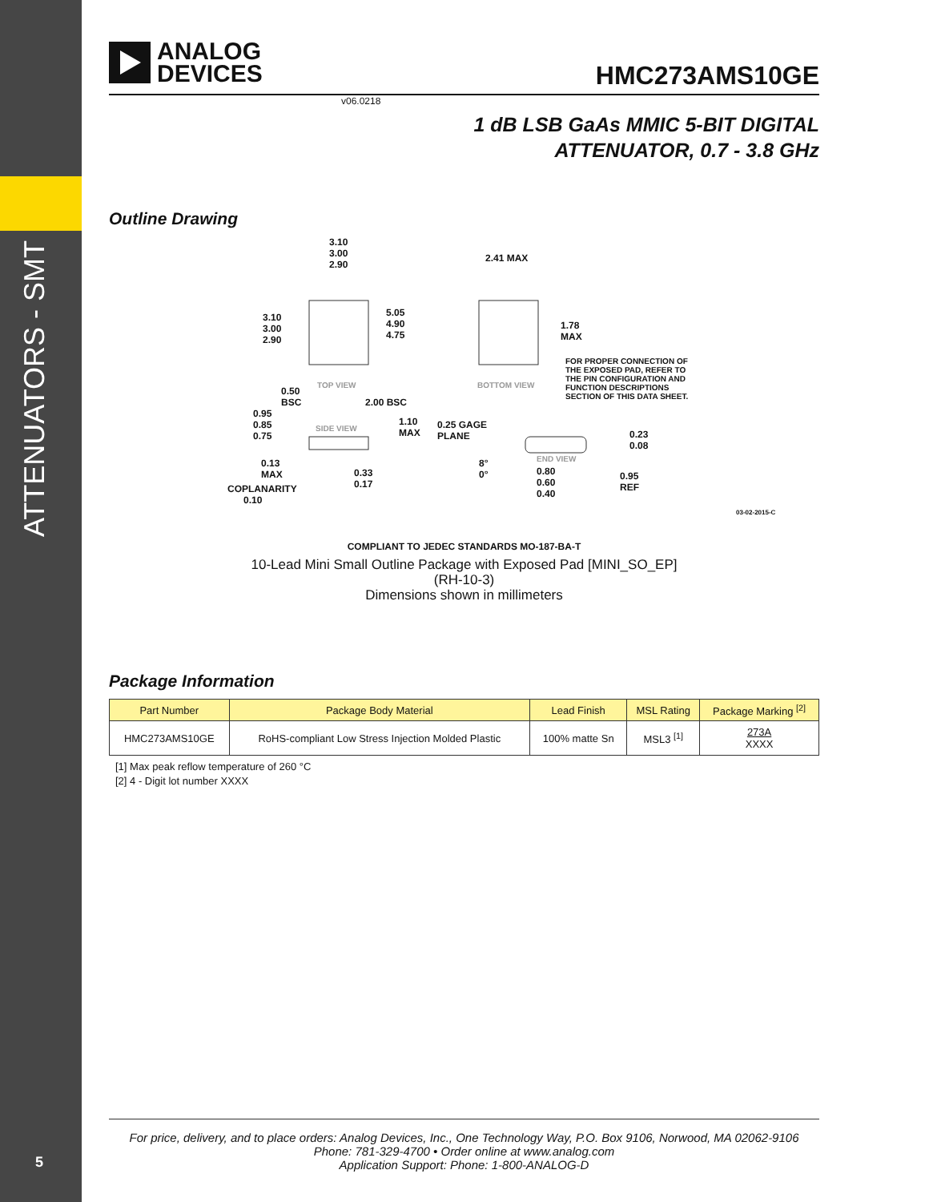ATTENUATORS - SMT
5
ANALOG
DEVICES
HMC273AMS10GE
v06.0218
1 dB LSB GaAs MMIC 5-BIT DIGITAL
ATTENUATOR, 0.7 - 3.8 GHz
Outline Drawing
3.10
3.00
2.90
2.41 MAX
3.10
3.00
2.90
5.05
4.90
4.75
1.78
MAX
FOR PROPER CONNECTION OF
THE EXPOSED PAD, REFER TO
THE PIN CONFIGURATION AND
FUNCTION DESCRIPTIONS
SECTION OF THIS DATA SHEET.
TOP VIEW BOTTOM VIEW
0.50
BSC
2.00 BSC
0.95
0.85
0.75
SIDE VIEW
1.10
MAX
0.25 GAGE
PLANE
0.23
0.08
END VIEW
8°
0°
0.80
0.60
0.40
0.95
REF
0.13
MAX
0.33
0.17
COPLANARITY
0.10
03-02-2015-C
COMPLIANT TO JEDEC STANDARDS MO-187-BA-T
10-Lead Mini Small Outline Package with Exposed Pad [MINI_SO_EP]
(RH-10-3)
Dimensions shown in millimeters
Package Information
| Part Number | Package Body Material | Lead Finish | MSL Rating | Package Marking <sup>[2]</sup> |
| --- | --- | --- | --- | --- |
| HMC273AMS10GE | RoHS-compliant Low Stress Injection Molded Plastic | 100% matte Sn | MSL3 <sup>[1]</sup> | 273A XXXX |
[1] Max peak reflow temperature of 260 °C
[2] 4 - Digit lot number XXXX
For price, delivery, and to place orders: Analog Devices, Inc., One Technology Way, P.O. Box 9106, Norwood, MA 02062-9106
Phone: 781-329-4700 • Order online at www.analog.com
Application Support: Phone: 1-800-ANALOG-D